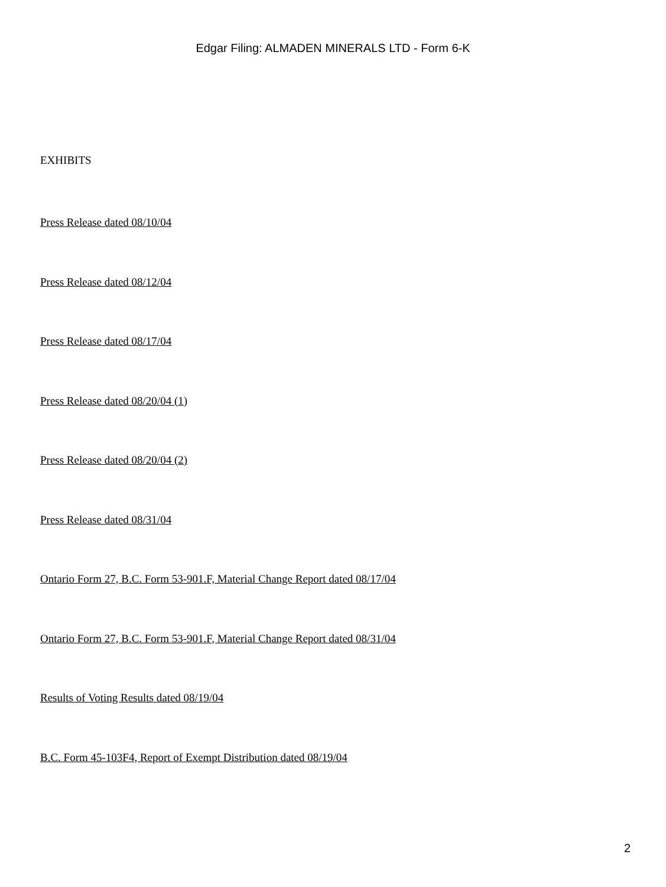Edgar Filing: ALMADEN MINERALS LTD - Form 6-K
EXHIBITS
Press Release dated 08/10/04
Press Release dated 08/12/04
Press Release dated 08/17/04
Press Release dated 08/20/04 (1)
Press Release dated 08/20/04 (2)
Press Release dated 08/31/04
Ontario Form 27, B.C. Form 53-901.F, Material Change Report dated 08/17/04
Ontario Form 27, B.C. Form 53-901.F, Material Change Report dated 08/31/04
Results of Voting Results dated 08/19/04
B.C. Form 45-103F4, Report of Exempt Distribution dated 08/19/04
2